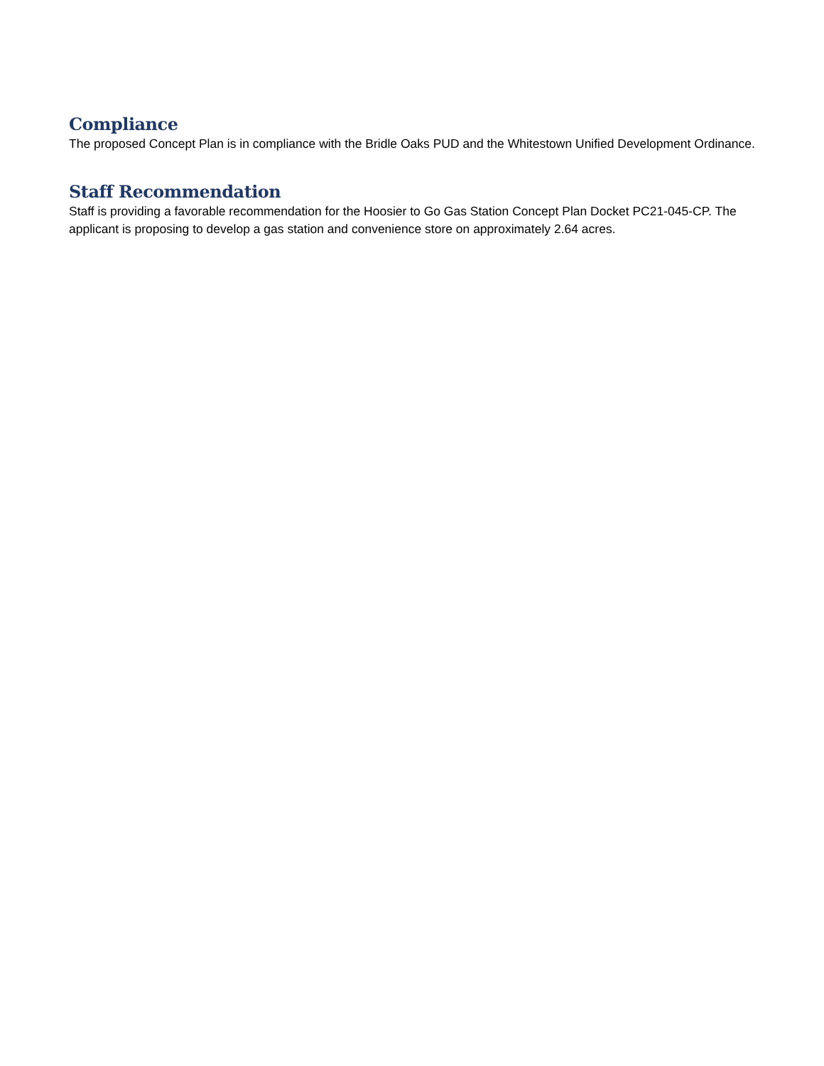Compliance
The proposed Concept Plan is in compliance with the Bridle Oaks PUD and the Whitestown Unified Development Ordinance.
Staff Recommendation
Staff is providing a favorable recommendation for the Hoosier to Go Gas Station Concept Plan Docket PC21-045-CP. The applicant is proposing to develop a gas station and convenience store on approximately 2.64 acres.